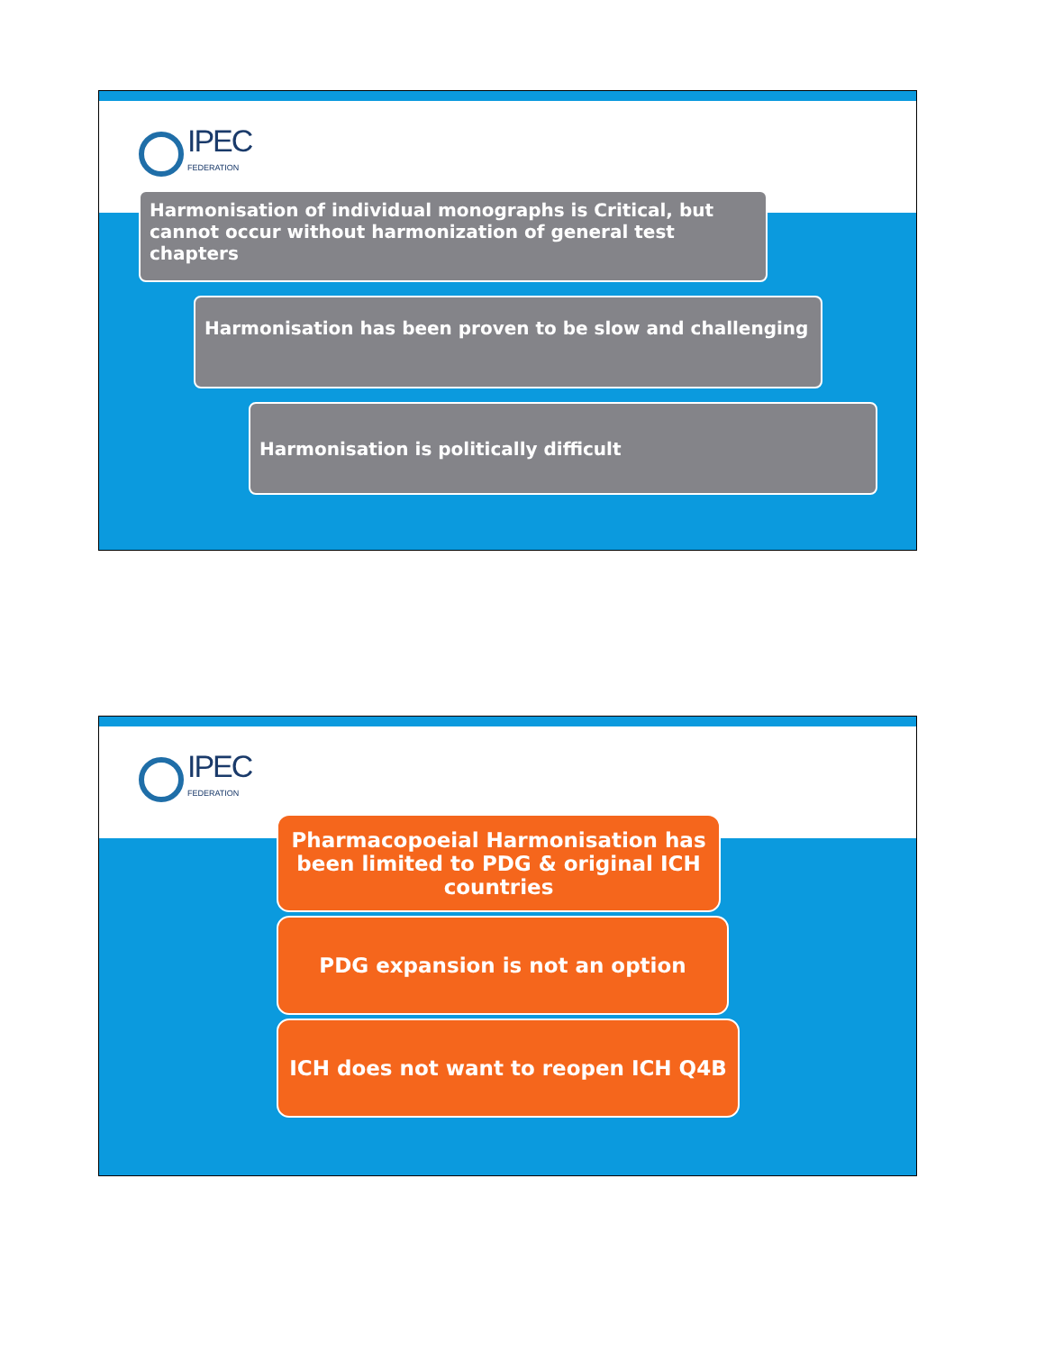IPEC
FEDERATION
Harmonisation of individual monographs is Critical, but cannot occur without harmonization of general test chapters
Harmonisation has been proven to be slow and challenging
Harmonisation is politically difficult
IPEC
FEDERATION
Pharmacopoeial Harmonisation has been limited to PDG & original ICH countries
PDG expansion is not an option
ICH does not want to reopen ICH Q4B